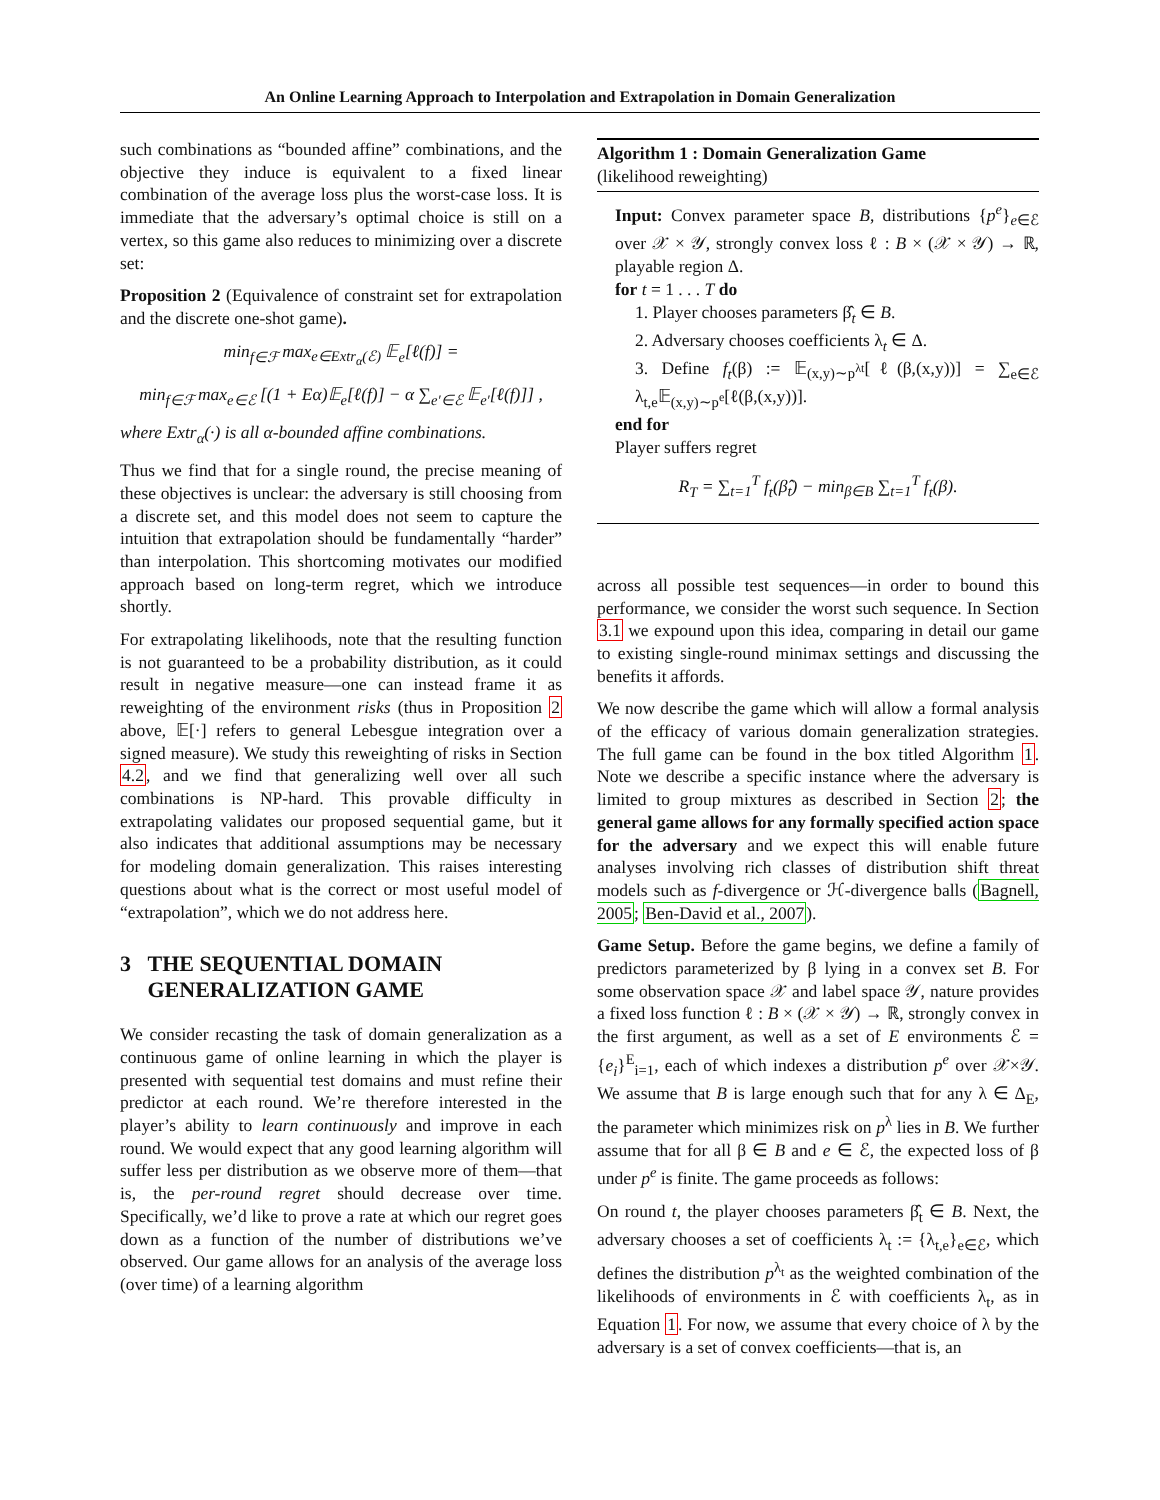An Online Learning Approach to Interpolation and Extrapolation in Domain Generalization
such combinations as “bounded affine” combinations, and the objective they induce is equivalent to a fixed linear combination of the average loss plus the worst-case loss. It is immediate that the adversary’s optimal choice is still on a vertex, so this game also reduces to minimizing over a discrete set:
Proposition 2 (Equivalence of constraint set for extrapolation and the discrete one-shot game).
min<sub>f∈ℱ</sub> max<sub>e∈Extr<sub>α</sub>(ℰ)</sub> 𝔼<sub>e</sub>[ℓ(f)] =
min<sub>f∈ℱ</sub> max<sub>e∈ℰ</sub> [(1 + Eα)𝔼<sub>e</sub>[ℓ(f)] − α ∑<sub>e′∈ℰ</sub> 𝔼<sub>e′</sub>[ℓ(f)]] ,
where Extr<sub>α</sub>(·) is all α-bounded affine combinations.
Thus we find that for a single round, the precise meaning of these objectives is unclear: the adversary is still choosing from a discrete set, and this model does not seem to capture the intuition that extrapolation should be fundamentally “harder” than interpolation. This shortcoming motivates our modified approach based on long-term regret, which we introduce shortly.
For extrapolating likelihoods, note that the resulting function is not guaranteed to be a probability distribution, as it could result in negative measure—one can instead frame it as reweighting of the environment risks (thus in Proposition 2 above, 𝔼[·] refers to general Lebesgue integration over a signed measure). We study this reweighting of risks in Section 4.2, and we find that generalizing well over all such combinations is NP-hard. This provable difficulty in extrapolating validates our proposed sequential game, but it also indicates that additional assumptions may be necessary for modeling domain generalization. This raises interesting questions about what is the correct or most useful model of “extrapolation”, which we do not address here.
3 THE SEQUENTIAL DOMAIN
GENERALIZATION GAME
We consider recasting the task of domain generalization as a continuous game of online learning in which the player is presented with sequential test domains and must refine their predictor at each round. We’re therefore interested in the player’s ability to learn continuously and improve in each round. We would expect that any good learning algorithm will suffer less per distribution as we observe more of them—that is, the per-round regret should decrease over time. Specifically, we’d like to prove a rate at which our regret goes down as a function of the number of distributions we’ve observed. Our game allows for an analysis of the average loss (over time) of a learning algorithm
Algorithm 1 : Domain Generalization Game
(likelihood reweighting)
Input: Convex parameter space B, distributions {p<sup>e</sup>}<sub>e∈ℰ</sub> over 𝒳 × 𝒴, strongly convex loss ℓ : B × (𝒳 × 𝒴) → ℝ, playable region Δ.
for t = 1 . . . T do
1. Player chooses parameters β̂<sub>t</sub> ∈ B.
2. Adversary chooses coefficients λ<sub>t</sub> ∈ Δ.
3. Define f<sub>t</sub>(β) := 𝔼<sub>(x,y)∼p<sup>λt</sup></sub>[ℓ(β,(x,y))] = ∑<sub>e∈ℰ</sub> λ<sub>t,e</sub>𝔼<sub>(x,y)∼p<sup>e</sup></sub>[ℓ(β,(x,y))].
end for
Player suffers regret
R<sub>T</sub> = ∑<sub>t=1</sub><sup>T</sup> f<sub>t</sub>(β̂<sub>t</sub>) − min<sub>β∈B</sub> ∑<sub>t=1</sub><sup>T</sup> f<sub>t</sub>(β).
across all possible test sequences—in order to bound this performance, we consider the worst such sequence. In Section 3.1 we expound upon this idea, comparing in detail our game to existing single-round minimax settings and discussing the benefits it affords.
We now describe the game which will allow a formal analysis of the efficacy of various domain generalization strategies. The full game can be found in the box titled Algorithm 1. Note we describe a specific instance where the adversary is limited to group mixtures as described in Section 2; the general game allows for any formally specified action space for the adversary and we expect this will enable future analyses involving rich classes of distribution shift threat models such as f-divergence or ℋ-divergence balls (Bagnell, 2005; Ben-David et al., 2007).
Game Setup. Before the game begins, we define a family of predictors parameterized by β lying in a convex set B. For some observation space 𝒳 and label space 𝒴, nature provides a fixed loss function ℓ : B × (𝒳 × 𝒴) → ℝ, strongly convex in the first argument, as well as a set of E environments ℰ = {e<sub>i</sub>}<sup>E</sup><sub>i=1</sub>, each of which indexes a distribution p<sup>e</sup> over 𝒳×𝒴. We assume that B is large enough such that for any λ ∈ Δ<sub>E</sub>, the parameter which minimizes risk on p<sup>λ</sup> lies in B. We further assume that for all β ∈ B and e ∈ ℰ, the expected loss of β under p<sup>e</sup> is finite. The game proceeds as follows:
On round t, the player chooses parameters β̂<sub>t</sub> ∈ B. Next, the adversary chooses a set of coefficients λ<sub>t</sub> := {λ<sub>t,e</sub>}<sub>e∈ℰ</sub>, which defines the distribution p<sup>λ<sub>t</sub></sup> as the weighted combination of the likelihoods of environments in ℰ with coefficients λ<sub>t</sub>, as in Equation 1. For now, we assume that every choice of λ by the adversary is a set of convex coefficients—that is, an